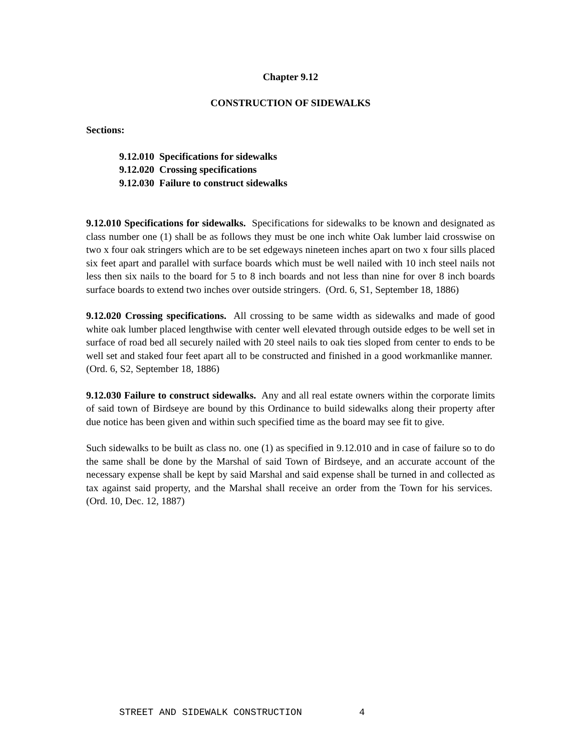Chapter 9.12
CONSTRUCTION OF SIDEWALKS
Sections:
9.12.010 Specifications for sidewalks
9.12.020 Crossing specifications
9.12.030 Failure to construct sidewalks
9.12.010 Specifications for sidewalks. Specifications for sidewalks to be known and designated as class number one (1) shall be as follows they must be one inch white Oak lumber laid crosswise on two x four oak stringers which are to be set edgeways nineteen inches apart on two x four sills placed six feet apart and parallel with surface boards which must be well nailed with 10 inch steel nails not less then six nails to the board for 5 to 8 inch boards and not less than nine for over 8 inch boards surface boards to extend two inches over outside stringers. (Ord. 6, S1, September 18, 1886)
9.12.020 Crossing specifications. All crossing to be same width as sidewalks and made of good white oak lumber placed lengthwise with center well elevated through outside edges to be well set in surface of road bed all securely nailed with 20 steel nails to oak ties sloped from center to ends to be well set and staked four feet apart all to be constructed and finished in a good workmanlike manner. (Ord. 6, S2, September 18, 1886)
9.12.030 Failure to construct sidewalks. Any and all real estate owners within the corporate limits of said town of Birdseye are bound by this Ordinance to build sidewalks along their property after due notice has been given and within such specified time as the board may see fit to give.
Such sidewalks to be built as class no. one (1) as specified in 9.12.010 and in case of failure so to do the same shall be done by the Marshal of said Town of Birdseye, and an accurate account of the necessary expense shall be kept by said Marshal and said expense shall be turned in and collected as tax against said property, and the Marshal shall receive an order from the Town for his services. (Ord. 10, Dec. 12, 1887)
STREET AND SIDEWALK CONSTRUCTION 4